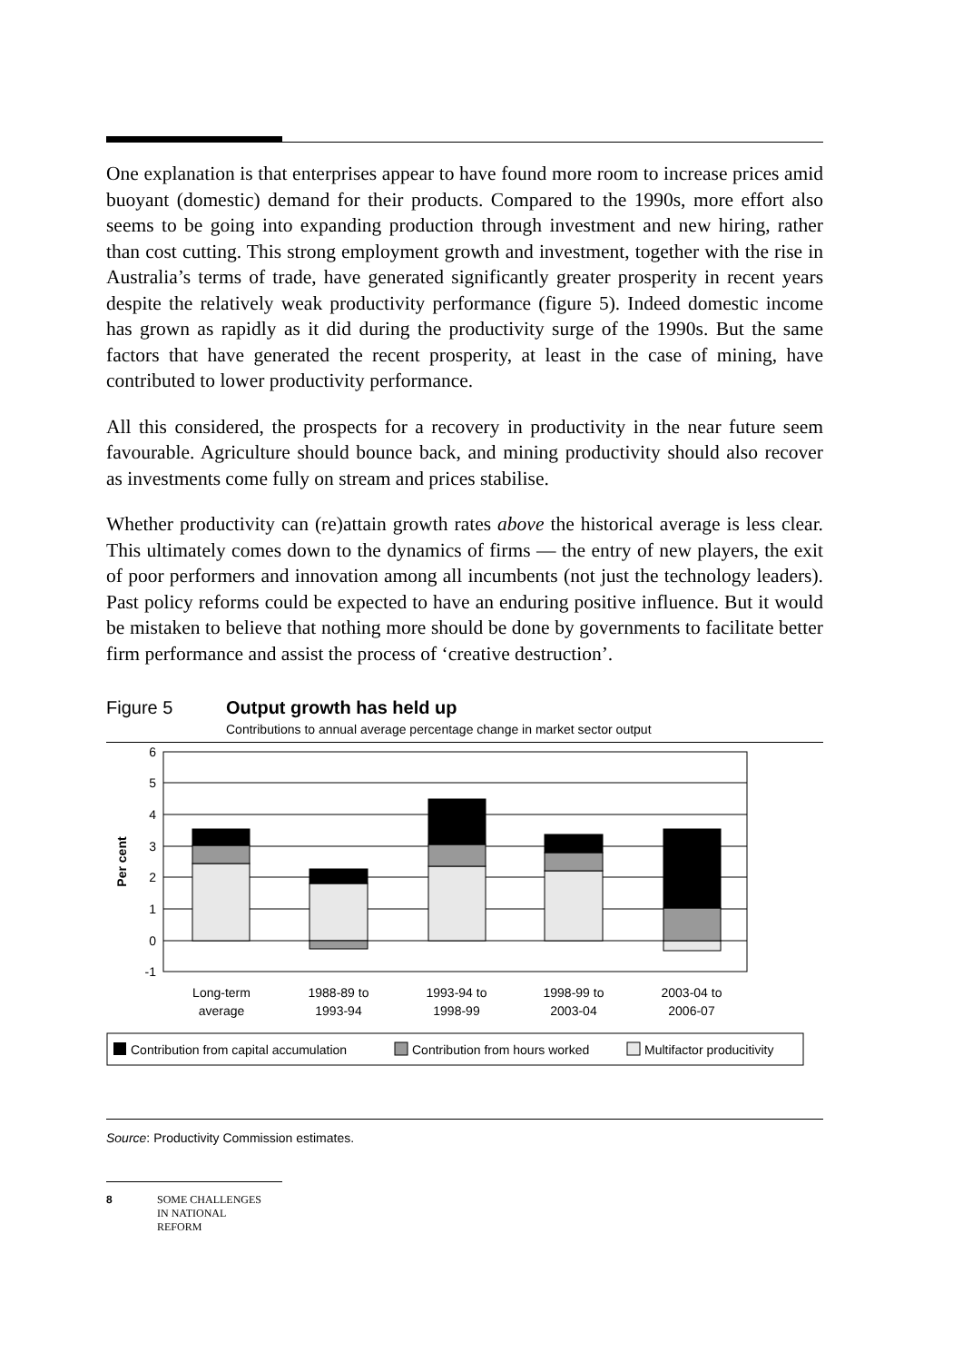One explanation is that enterprises appear to have found more room to increase prices amid buoyant (domestic) demand for their products. Compared to the 1990s, more effort also seems to be going into expanding production through investment and new hiring, rather than cost cutting. This strong employment growth and investment, together with the rise in Australia’s terms of trade, have generated significantly greater prosperity in recent years despite the relatively weak productivity performance (figure 5). Indeed domestic income has grown as rapidly as it did during the productivity surge of the 1990s. But the same factors that have generated the recent prosperity, at least in the case of mining, have contributed to lower productivity performance.
All this considered, the prospects for a recovery in productivity in the near future seem favourable. Agriculture should bounce back, and mining productivity should also recover as investments come fully on stream and prices stabilise.
Whether productivity can (re)attain growth rates above the historical average is less clear. This ultimately comes down to the dynamics of firms — the entry of new players, the exit of poor performers and innovation among all incumbents (not just the technology leaders). Past policy reforms could be expected to have an enduring positive influence. But it would be mistaken to believe that nothing more should be done by governments to facilitate better firm performance and assist the process of ‘creative destruction’.
Figure 5 Output growth has held up
Contributions to annual average percentage change in market sector output
6
5
4
3
2
1
0
-1
Per cent
Long-term
average
1988-89 to
1993-94
1993-94 to
1998-99
1998-99 to
2003-04
2003-04 to
2006-07
Contribution from capital accumulation
Contribution from hours worked
Multifactor producitivity
Source: Productivity Commission estimates.
8 SOME CHALLENGES
IN NATIONAL
REFORM